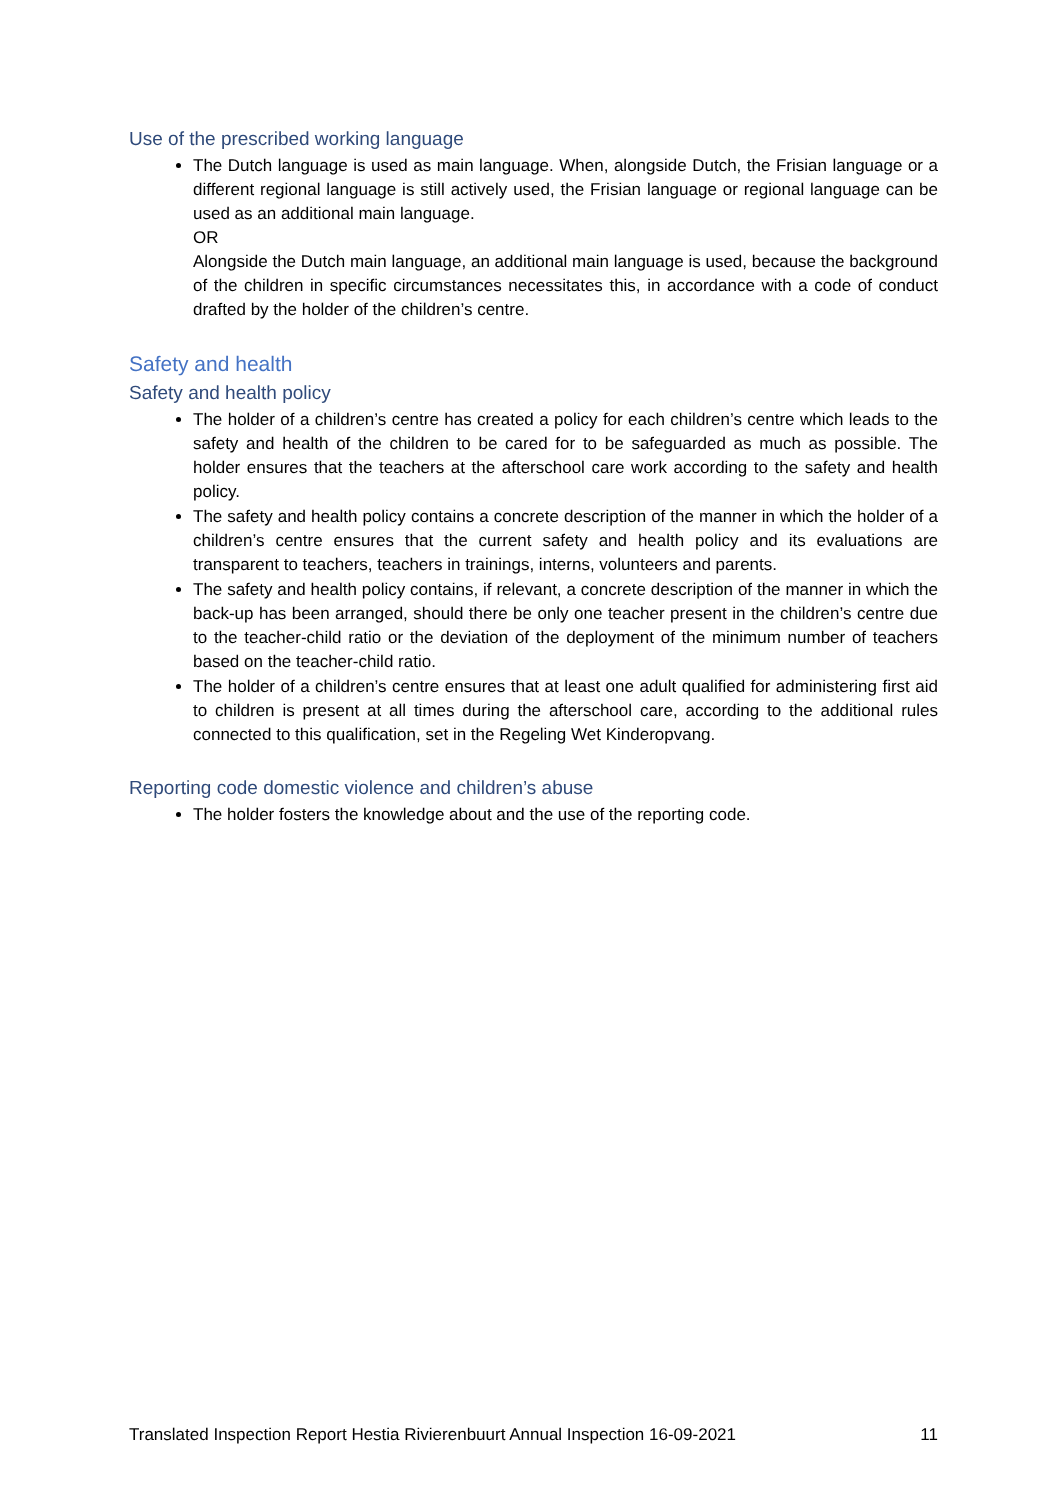Use of the prescribed working language
The Dutch language is used as main language. When, alongside Dutch, the Frisian language or a different regional language is still actively used, the Frisian language or regional language can be used as an additional main language.
OR
Alongside the Dutch main language, an additional main language is used, because the background of the children in specific circumstances necessitates this, in accordance with a code of conduct drafted by the holder of the children’s centre.
Safety and health
Safety and health policy
The holder of a children’s centre has created a policy for each children’s centre which leads to the safety and health of the children to be cared for to be safeguarded as much as possible. The holder ensures that the teachers at the afterschool care work according to the safety and health policy.
The safety and health policy contains a concrete description of the manner in which the holder of a children’s centre ensures that the current safety and health policy and its evaluations are transparent to teachers, teachers in trainings, interns, volunteers and parents.
The safety and health policy contains, if relevant, a concrete description of the manner in which the back-up has been arranged, should there be only one teacher present in the children’s centre due to the teacher-child ratio or the deviation of the deployment of the minimum number of teachers based on the teacher-child ratio.
The holder of a children’s centre ensures that at least one adult qualified for administering first aid to children is present at all times during the afterschool care, according to the additional rules connected to this qualification, set in the Regeling Wet Kinderopvang.
Reporting code domestic violence and children’s abuse
The holder fosters the knowledge about and the use of the reporting code.
Translated Inspection Report Hestia Rivierenbuurt Annual Inspection 16-09-2021 11